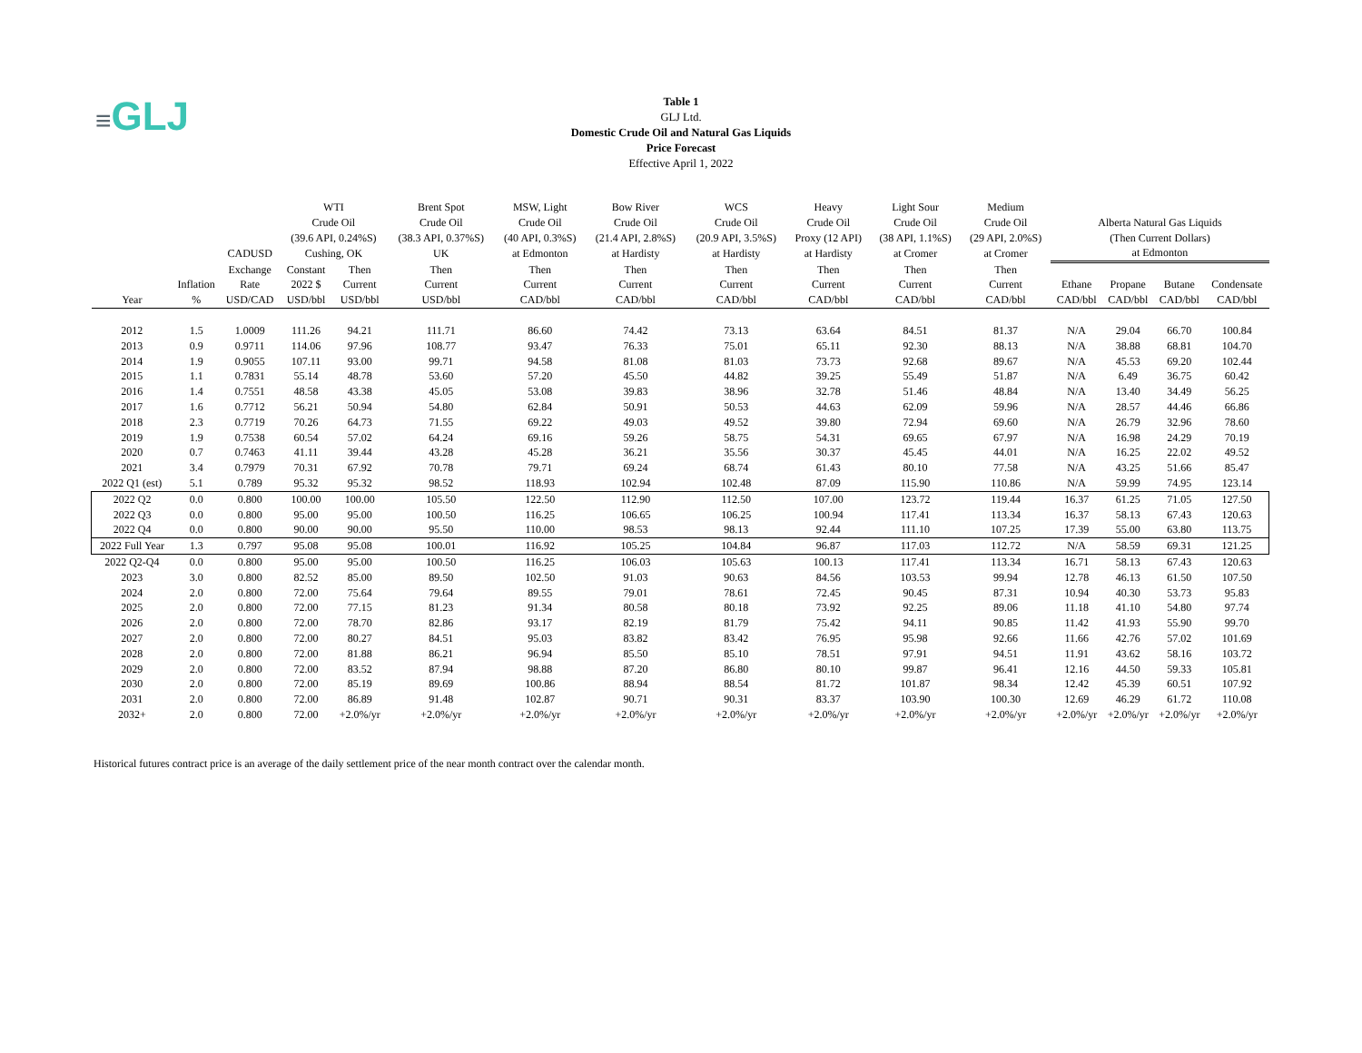≡GLJ
Table 1
GLJ Ltd.
Domestic Crude Oil and Natural Gas Liquids
Price Forecast
Effective April 1, 2022
| | | | WTI | | Brent Spot | MSW, Light | Bow River | WCS | Heavy | Light Sour | Medium | | | | |
| --- | --- | --- | --- | --- | --- | --- | --- | --- | --- | --- | --- | --- | --- | --- | --- |
| | | | Crude Oil | | Crude Oil | Crude Oil | Crude Oil | Crude Oil | Crude Oil | Crude Oil | Crude Oil | Alberta Natural Gas Liquids | | | |
| | | | (39.6 API, 0.24%S) | | (38.3 API, 0.37%S) | (40 API, 0.3%S) | (21.4 API, 2.8%S) | (20.9 API, 3.5%S) | Proxy (12 API) | (38 API, 1.1%S) | (29 API, 2.0%S) | (Then Current Dollars) | | | |
| | | CADUSD | Cushing, OK | | UK | at Edmonton | at Hardisty | at Hardisty | at Hardisty | at Cromer | at Cromer | at Edmonton | | | |
| | | Exchange | Constant | Then | Then | Then | Then | Then | Then | Then | Then | | | | |
| | Inflation | Rate | 2022 $ | Current | Current | Current | Current | Current | Current | Current | Current | Ethane | Propane | Butane | Condensate |
| Year | % | USD/CAD | USD/bbl | USD/bbl | USD/bbl | CAD/bbl | CAD/bbl | CAD/bbl | CAD/bbl | CAD/bbl | CAD/bbl | CAD/bbl | CAD/bbl | CAD/bbl | CAD/bbl |
| 2012 | 1.5 | 1.0009 | 111.26 | 94.21 | 111.71 | 86.60 | 74.42 | 73.13 | 63.64 | 84.51 | 81.37 | N/A | 29.04 | 66.70 | 100.84 |
| 2013 | 0.9 | 0.9711 | 114.06 | 97.96 | 108.77 | 93.47 | 76.33 | 75.01 | 65.11 | 92.30 | 88.13 | N/A | 38.88 | 68.81 | 104.70 |
| 2014 | 1.9 | 0.9055 | 107.11 | 93.00 | 99.71 | 94.58 | 81.08 | 81.03 | 73.73 | 92.68 | 89.67 | N/A | 45.53 | 69.20 | 102.44 |
| 2015 | 1.1 | 0.7831 | 55.14 | 48.78 | 53.60 | 57.20 | 45.50 | 44.82 | 39.25 | 55.49 | 51.87 | N/A | 6.49 | 36.75 | 60.42 |
| 2016 | 1.4 | 0.7551 | 48.58 | 43.38 | 45.05 | 53.08 | 39.83 | 38.96 | 32.78 | 51.46 | 48.84 | N/A | 13.40 | 34.49 | 56.25 |
| 2017 | 1.6 | 0.7712 | 56.21 | 50.94 | 54.80 | 62.84 | 50.91 | 50.53 | 44.63 | 62.09 | 59.96 | N/A | 28.57 | 44.46 | 66.86 |
| 2018 | 2.3 | 0.7719 | 70.26 | 64.73 | 71.55 | 69.22 | 49.03 | 49.52 | 39.80 | 72.94 | 69.60 | N/A | 26.79 | 32.96 | 78.60 |
| 2019 | 1.9 | 0.7538 | 60.54 | 57.02 | 64.24 | 69.16 | 59.26 | 58.75 | 54.31 | 69.65 | 67.97 | N/A | 16.98 | 24.29 | 70.19 |
| 2020 | 0.7 | 0.7463 | 41.11 | 39.44 | 43.28 | 45.28 | 36.21 | 35.56 | 30.37 | 45.45 | 44.01 | N/A | 16.25 | 22.02 | 49.52 |
| 2021 | 3.4 | 0.7979 | 70.31 | 67.92 | 70.78 | 79.71 | 69.24 | 68.74 | 61.43 | 80.10 | 77.58 | N/A | 43.25 | 51.66 | 85.47 |
| 2022 Q1 (est) | 5.1 | 0.789 | 95.32 | 95.32 | 98.52 | 118.93 | 102.94 | 102.48 | 87.09 | 115.90 | 110.86 | N/A | 59.99 | 74.95 | 123.14 |
| 2022 Q2 | 0.0 | 0.800 | 100.00 | 100.00 | 105.50 | 122.50 | 112.90 | 112.50 | 107.00 | 123.72 | 119.44 | 16.37 | 61.25 | 71.05 | 127.50 |
| 2022 Q3 | 0.0 | 0.800 | 95.00 | 95.00 | 100.50 | 116.25 | 106.65 | 106.25 | 100.94 | 117.41 | 113.34 | 16.37 | 58.13 | 67.43 | 120.63 |
| 2022 Q4 | 0.0 | 0.800 | 90.00 | 90.00 | 95.50 | 110.00 | 98.53 | 98.13 | 92.44 | 111.10 | 107.25 | 17.39 | 55.00 | 63.80 | 113.75 |
| 2022 Full Year | 1.3 | 0.797 | 95.08 | 95.08 | 100.01 | 116.92 | 105.25 | 104.84 | 96.87 | 117.03 | 112.72 | N/A | 58.59 | 69.31 | 121.25 |
| 2022 Q2-Q4 | 0.0 | 0.800 | 95.00 | 95.00 | 100.50 | 116.25 | 106.03 | 105.63 | 100.13 | 117.41 | 113.34 | 16.71 | 58.13 | 67.43 | 120.63 |
| 2023 | 3.0 | 0.800 | 82.52 | 85.00 | 89.50 | 102.50 | 91.03 | 90.63 | 84.56 | 103.53 | 99.94 | 12.78 | 46.13 | 61.50 | 107.50 |
| 2024 | 2.0 | 0.800 | 72.00 | 75.64 | 79.64 | 89.55 | 79.01 | 78.61 | 72.45 | 90.45 | 87.31 | 10.94 | 40.30 | 53.73 | 95.83 |
| 2025 | 2.0 | 0.800 | 72.00 | 77.15 | 81.23 | 91.34 | 80.58 | 80.18 | 73.92 | 92.25 | 89.06 | 11.18 | 41.10 | 54.80 | 97.74 |
| 2026 | 2.0 | 0.800 | 72.00 | 78.70 | 82.86 | 93.17 | 82.19 | 81.79 | 75.42 | 94.11 | 90.85 | 11.42 | 41.93 | 55.90 | 99.70 |
| 2027 | 2.0 | 0.800 | 72.00 | 80.27 | 84.51 | 95.03 | 83.82 | 83.42 | 76.95 | 95.98 | 92.66 | 11.66 | 42.76 | 57.02 | 101.69 |
| 2028 | 2.0 | 0.800 | 72.00 | 81.88 | 86.21 | 96.94 | 85.50 | 85.10 | 78.51 | 97.91 | 94.51 | 11.91 | 43.62 | 58.16 | 103.72 |
| 2029 | 2.0 | 0.800 | 72.00 | 83.52 | 87.94 | 98.88 | 87.20 | 86.80 | 80.10 | 99.87 | 96.41 | 12.16 | 44.50 | 59.33 | 105.81 |
| 2030 | 2.0 | 0.800 | 72.00 | 85.19 | 89.69 | 100.86 | 88.94 | 88.54 | 81.72 | 101.87 | 98.34 | 12.42 | 45.39 | 60.51 | 107.92 |
| 2031 | 2.0 | 0.800 | 72.00 | 86.89 | 91.48 | 102.87 | 90.71 | 90.31 | 83.37 | 103.90 | 100.30 | 12.69 | 46.29 | 61.72 | 110.08 |
| 2032+ | 2.0 | 0.800 | 72.00 | +2.0%/yr | +2.0%/yr | +2.0%/yr | +2.0%/yr | +2.0%/yr | +2.0%/yr | +2.0%/yr | +2.0%/yr | +2.0%/yr | +2.0%/yr | +2.0%/yr | +2.0%/yr |
Historical futures contract price is an average of the daily settlement price of the near month contract over the calendar month.